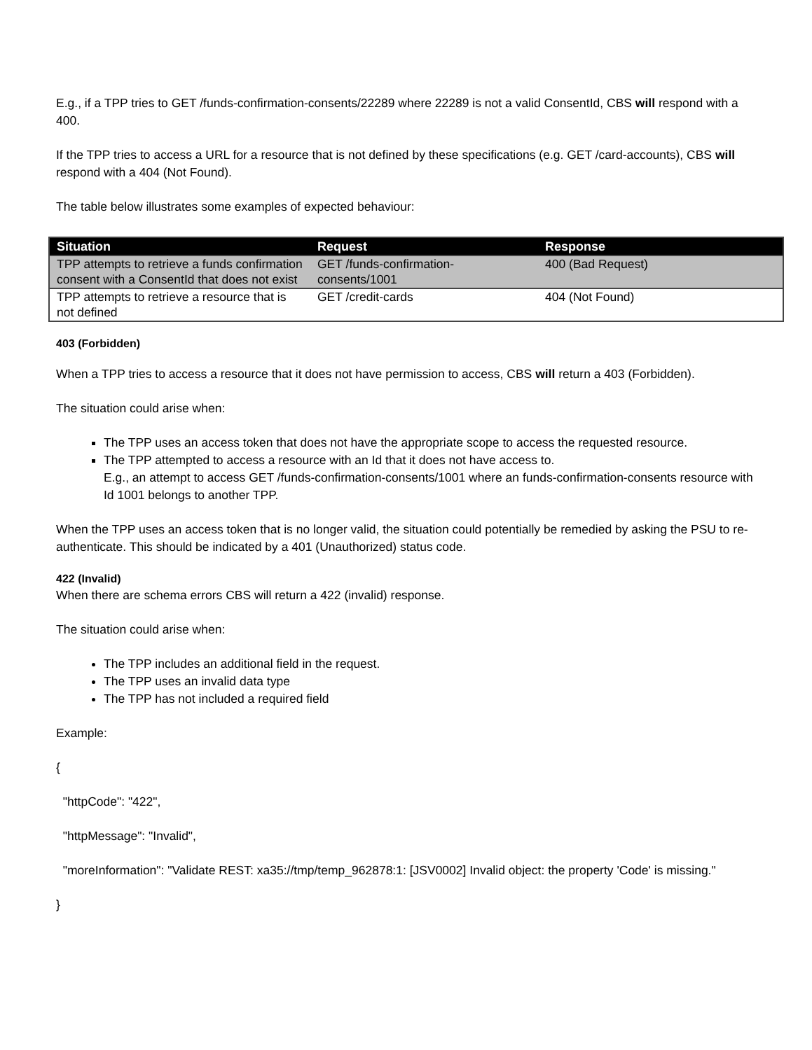E.g., if a TPP tries to GET /funds-confirmation-consents/22289 where 22289 is not a valid ConsentId, CBS will respond with a 400.
If the TPP tries to access a URL for a resource that is not defined by these specifications (e.g. GET /card-accounts), CBS will respond with a 404 (Not Found).
The table below illustrates some examples of expected behaviour:
| Situation | Request | Response |
| --- | --- | --- |
| TPP attempts to retrieve a funds confirmation consent with a ConsentId that does not exist | GET /funds-confirmation-consents/1001 | 400 (Bad Request) |
| TPP attempts to retrieve a resource that is not defined | GET /credit-cards | 404 (Not Found) |
403 (Forbidden)
When a TPP tries to access a resource that it does not have permission to access, CBS will return a 403 (Forbidden).
The situation could arise when:
The TPP uses an access token that does not have the appropriate scope to access the requested resource.
The TPP attempted to access a resource with an Id that it does not have access to.
E.g., an attempt to access GET /funds-confirmation-consents/1001 where an funds-confirmation-consents resource with Id 1001 belongs to another TPP.
When the TPP uses an access token that is no longer valid, the situation could potentially be remedied by asking the PSU to re-authenticate. This should be indicated by a 401 (Unauthorized) status code.
422 (Invalid)
When there are schema errors CBS will return a 422 (invalid) response.
The situation could arise when:
The TPP includes an additional field in the request.
The TPP uses an invalid data type
The TPP has not included a required field
Example:
{
"httpCode": "422",
"httpMessage": "Invalid",
"moreInformation": "Validate REST: xa35://tmp/temp_962878:1: [JSV0002] Invalid object: the property 'Code' is missing."
}